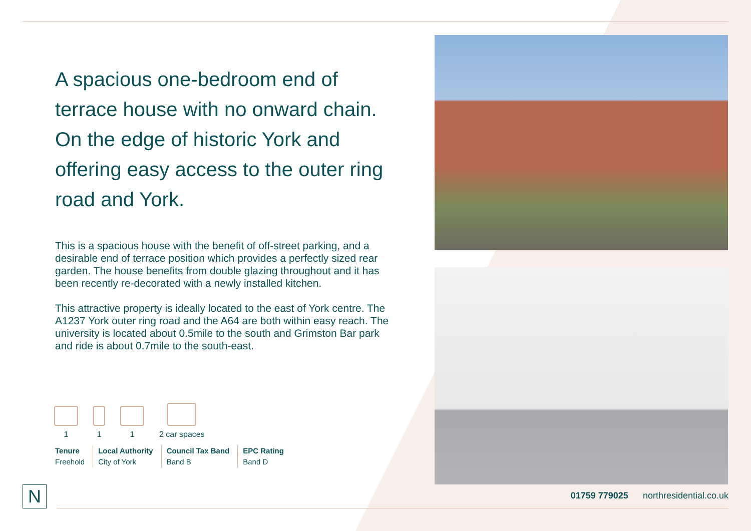A spacious one-bedroom end of terrace house with no onward chain. On the edge of historic York and offering easy access to the outer ring road and York.
This is a spacious house with the benefit of off-street parking, and a desirable end of terrace position which provides a perfectly sized rear garden. The house benefits from double glazing throughout and it has been recently re-decorated with a newly installed kitchen.
This attractive property is ideally located to the east of York centre. The A1237 York outer ring road and the A64 are both within easy reach. The university is located about 0.5mile to the south and Grimston Bar park and ride is about 0.7mile to the south-east.
1
1
1
2 car spaces
Tenure
Freehold
Local Authority
City of York
Council Tax Band
Band B
EPC Rating
Band D
N
01759 779025 northresidential.co.uk